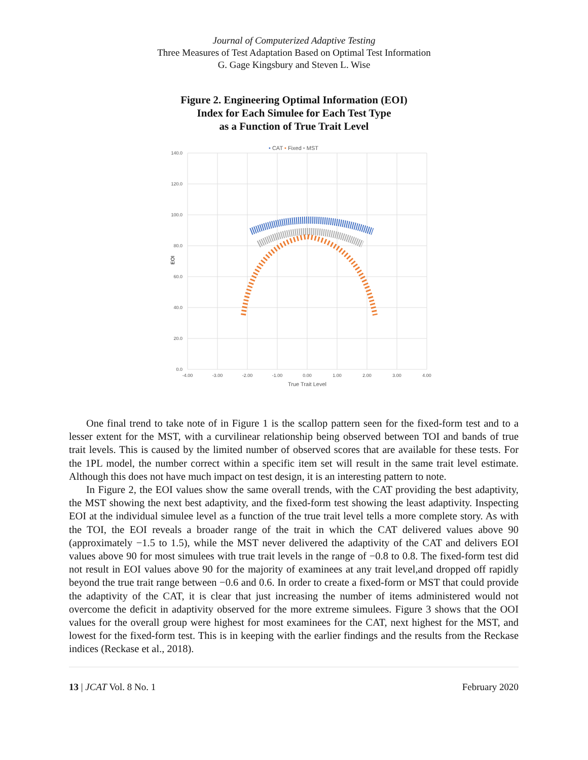Journal of Computerized Adaptive Testing
Three Measures of Test Adaptation Based on Optimal Test Information
G. Gage Kingsbury and Steven L. Wise
Figure 2. Engineering Optimal Information (EOI)
Index for Each Simulee for Each Test Type
as a Function of True Trait Level
• CAT • Fixed • MST
140.0
120.0
100.0
80.0
60.0
40.0
20.0
0.0
EOI
-4.00
-3.00
-2.00
-1.00
0.00
1.00
2.00
3.00
4.00
True Trait Level
One final trend to take note of in Figure 1 is the scallop pattern seen for the fixed-form test and to a lesser extent for the MST, with a curvilinear relationship being observed between TOI and bands of true trait levels. This is caused by the limited number of observed scores that are available for these tests. For the 1PL model, the number correct within a specific item set will result in the same trait level estimate. Although this does not have much impact on test design, it is an interesting pattern to note.
In Figure 2, the EOI values show the same overall trends, with the CAT providing the best adaptivity, the MST showing the next best adaptivity, and the fixed-form test showing the least adaptivity. Inspecting EOI at the individual simulee level as a function of the true trait level tells a more complete story. As with the TOI, the EOI reveals a broader range of the trait in which the CAT delivered values above 90 (approximately −1.5 to 1.5), while the MST never delivered the adaptivity of the CAT and delivers EOI values above 90 for most simulees with true trait levels in the range of −0.8 to 0.8. The fixed-form test did not result in EOI values above 90 for the majority of examinees at any trait level,and dropped off rapidly beyond the true trait range between −0.6 and 0.6. In order to create a fixed-form or MST that could provide the adaptivity of the CAT, it is clear that just increasing the number of items administered would not overcome the deficit in adaptivity observed for the more extreme simulees. Figure 3 shows that the OOI values for the overall group were highest for most examinees for the CAT, next highest for the MST, and lowest for the fixed-form test. This is in keeping with the earlier findings and the results from the Reckase indices (Reckase et al., 2018).
13 | JCAT Vol. 8 No. 1 February 2020